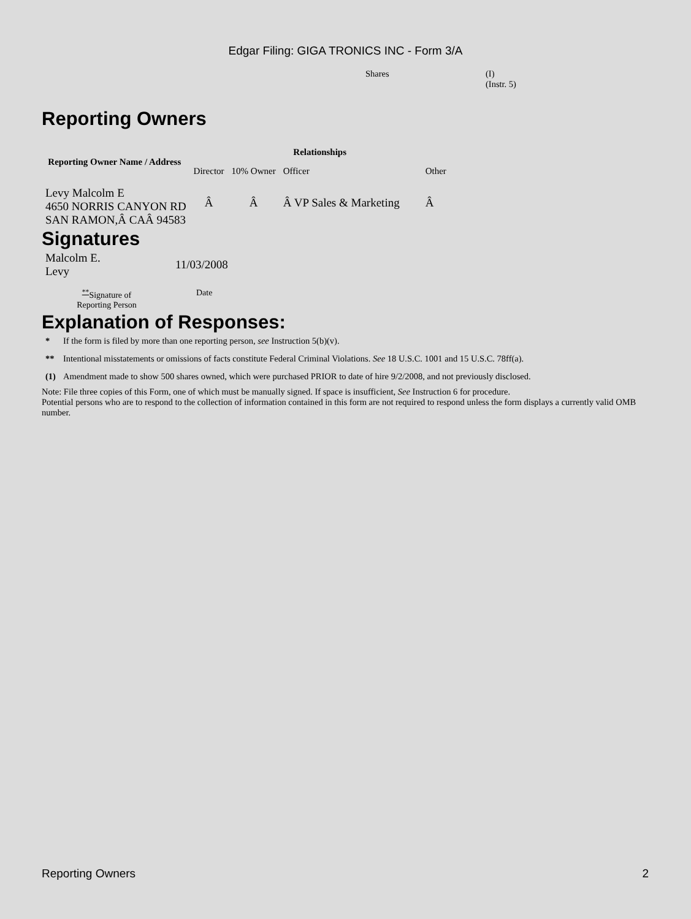Edgar Filing: GIGA TRONICS INC - Form 3/A
Shares (I)
(Instr. 5)
Reporting Owners
| Reporting Owner Name / Address | Relationships | | | |
| --- | --- | --- | --- | --- |
| | Director | 10% Owner | Officer | Other |
| Levy Malcolm E 4650 NORRIS CANYON RD SAN RAMON,Â CAÂ 94583 | Â | Â | Â VP Sales & Marketing | Â |
Signatures
| Malcolm E. Levy | 11/03/2008 |
| <sup>**</sup> Signature of Reporting Person | Date |
Explanation of Responses:
| * | If the form is filed by more than one reporting person, see Instruction 5(b)(v). |
| ** | Intentional misstatements or omissions of facts constitute Federal Criminal Violations. See 18 U.S.C. 1001 and 15 U.S.C. 78ff(a). |
| (1) | Amendment made to show 500 shares owned, which were purchased PRIOR to date of hire 9/2/2008, and not previously disclosed. |
Note: File three copies of this Form, one of which must be manually signed. If space is insufficient, See Instruction 6 for procedure.
Potential persons who are to respond to the collection of information contained in this form are not required to respond unless the form displays a currently valid OMB number.
Reporting Owners 2